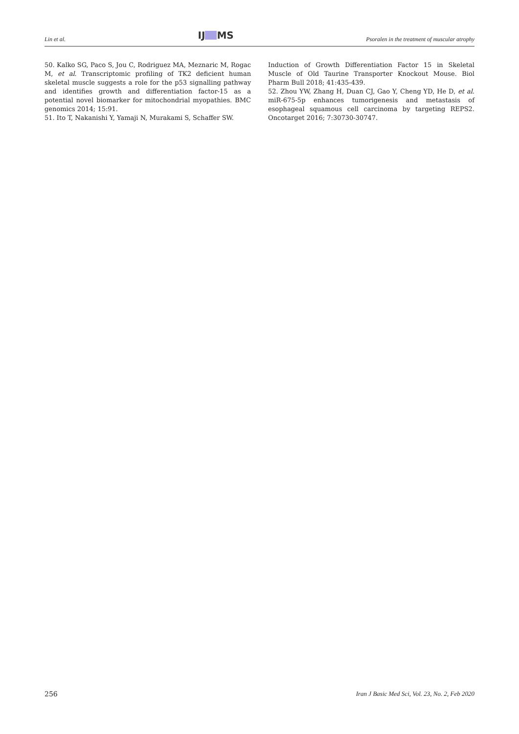Lin et al. IJ MS Psoralen in the treatment of muscular atrophy
50. Kalko SG, Paco S, Jou C, Rodriguez MA, Meznaric M, Rogac M, et al. Transcriptomic profiling of TK2 deficient human skeletal muscle suggests a role for the p53 signalling pathway and identifies growth and differentiation factor-15 as a potential novel biomarker for mitochondrial myopathies. BMC genomics 2014; 15:91.
51. Ito T, Nakanishi Y, Yamaji N, Murakami S, Schaffer SW.
Induction of Growth Differentiation Factor 15 in Skeletal Muscle of Old Taurine Transporter Knockout Mouse. Biol Pharm Bull 2018; 41:435-439.
52. Zhou YW, Zhang H, Duan CJ, Gao Y, Cheng YD, He D, et al. miR-675-5p enhances tumorigenesis and metastasis of esophageal squamous cell carcinoma by targeting REPS2. Oncotarget 2016; 7:30730-30747.
256 Iran J Basic Med Sci, Vol. 23, No. 2, Feb 2020